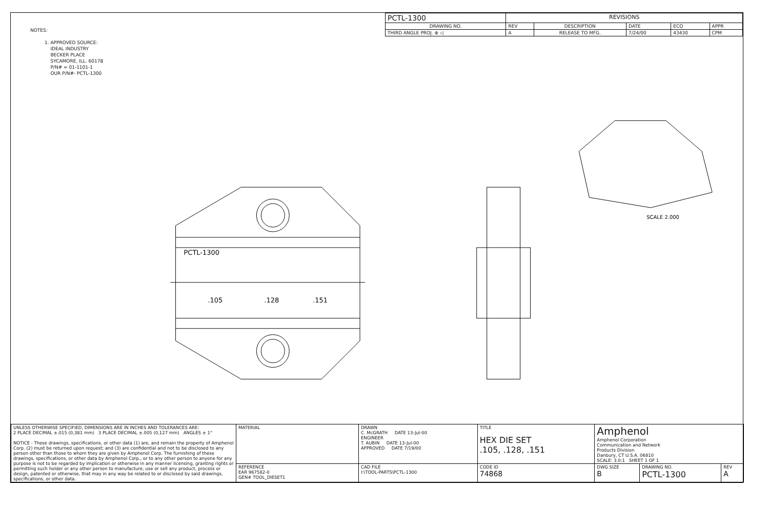| PCTL-1300 | REVISIONS | | | | |
| DRAWING NO. | REV | DESCRIPTION | DATE | ECO | APPR |
| THIRD ANGLE PROJ. ⊕ ◁ | A | RELEASE TO MFG. | 7/24/00 | 43430 | CPM |
NOTES:
1. APPROVED SOURCE:
IDEAL INDUSTRY
BECKER PLACE
SYCAMORE, ILL. 60178
P/N# = 01-1101-1
OUR P/N#- PCTL-1300
PCTL-1300
.105
.128
.151
SCALE 2.000
| UNLESS OTHERWISE SPECIFIED, DIMENSIONS ARE IN INCHES AND TOLERANCES ARE: 2 PLACE DECIMAL ±.015 (0,381 mm) 3 PLACE DECIMAL ±.005 (0,127 mm) ANGLES ± 1° NOTICE - These drawings, specifications, or other data (1) are, and remain the property of Amphenol Corp. (2) must be returned upon request; and (3) are confidential and not to be disclosed to any person other than those to whom they are given by Amphenol Corp. The furnishing of these drawings, specifications, or other data by Amphenol Corp., or to any other person to anyone for any purpose is not to be regarded by implication or otherwise in any manner licensing, granting rights or permitting such holder or any other person to manufacture, use or sell any product, process or design, patented or otherwise, that may in any way be related to or disclosed by said drawings, specifications, or other data. | MATERIAL | DRAWN C. McGRATH DATE 13-Jul-00 ENGINEER T. AUBIN DATE 13-Jul-00 APPROVED DATE 7/19/00 | TITLE HEX DIE SET .105, .128, .151 | Amphenol Amphenol Corporation Communication and Network Products Division Danbury, CT U.S.A. 06810 SCALE: 3.0:1 SHEET 1 OF 1 | | |
| | REFERENCE EAR 967582-0 GEN# TOOL_DIESET1 | CAD FILE I:\TOOL-PARTS\PCTL-1300 | CODE ID 74868 | DWG SIZE B | DRAWING NO. PCTL-1300 | REV A |